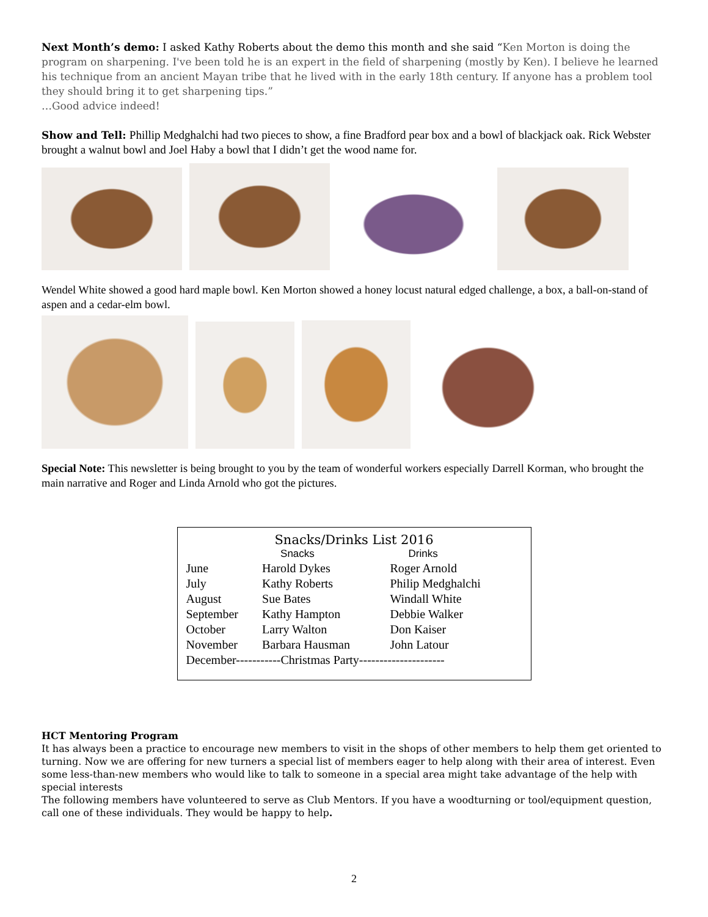Next Month’s demo: I asked Kathy Roberts about the demo this month and she said “Ken Morton is doing the program on sharpening. I've been told he is an expert in the field of sharpening (mostly by Ken). I believe he learned his technique from an ancient Mayan tribe that he lived with in the early 18th century. If anyone has a problem tool they should bring it to get sharpening tips.”
…Good advice indeed!
Show and Tell: Phillip Medghalchi had two pieces to show, a fine Bradford pear box and a bowl of blackjack oak. Rick Webster brought a walnut bowl and Joel Haby a bowl that I didn’t get the wood name for.
Wendel White showed a good hard maple bowl. Ken Morton showed a honey locust natural edged challenge, a box, a ball-on-stand of aspen and a cedar-elm bowl.
Special Note: This newsletter is being brought to you by the team of wonderful workers especially Darrell Korman, who brought the main narrative and Roger and Linda Arnold who got the pictures.
Snacks/Drinks List 2016
| | Snacks | Drinks |
| --- | --- | --- |
| June | Harold Dykes | Roger Arnold |
| July | Kathy Roberts | Philip Medghalchi |
| August | Sue Bates | Windall White |
| September | Kathy Hampton | Debbie Walker |
| October | Larry Walton | Don Kaiser |
| November | Barbara Hausman | John Latour |
| December-----------Christmas Party--------------------- | | |
HCT Mentoring Program
It has always been a practice to encourage new members to visit in the shops of other members to help them get oriented to turning. Now we are offering for new turners a special list of members eager to help along with their area of interest. Even some less-than-new members who would like to talk to someone in a special area might take advantage of the help with special interests
The following members have volunteered to serve as Club Mentors. If you have a woodturning or tool/equipment question, call one of these individuals. They would be happy to help.
2